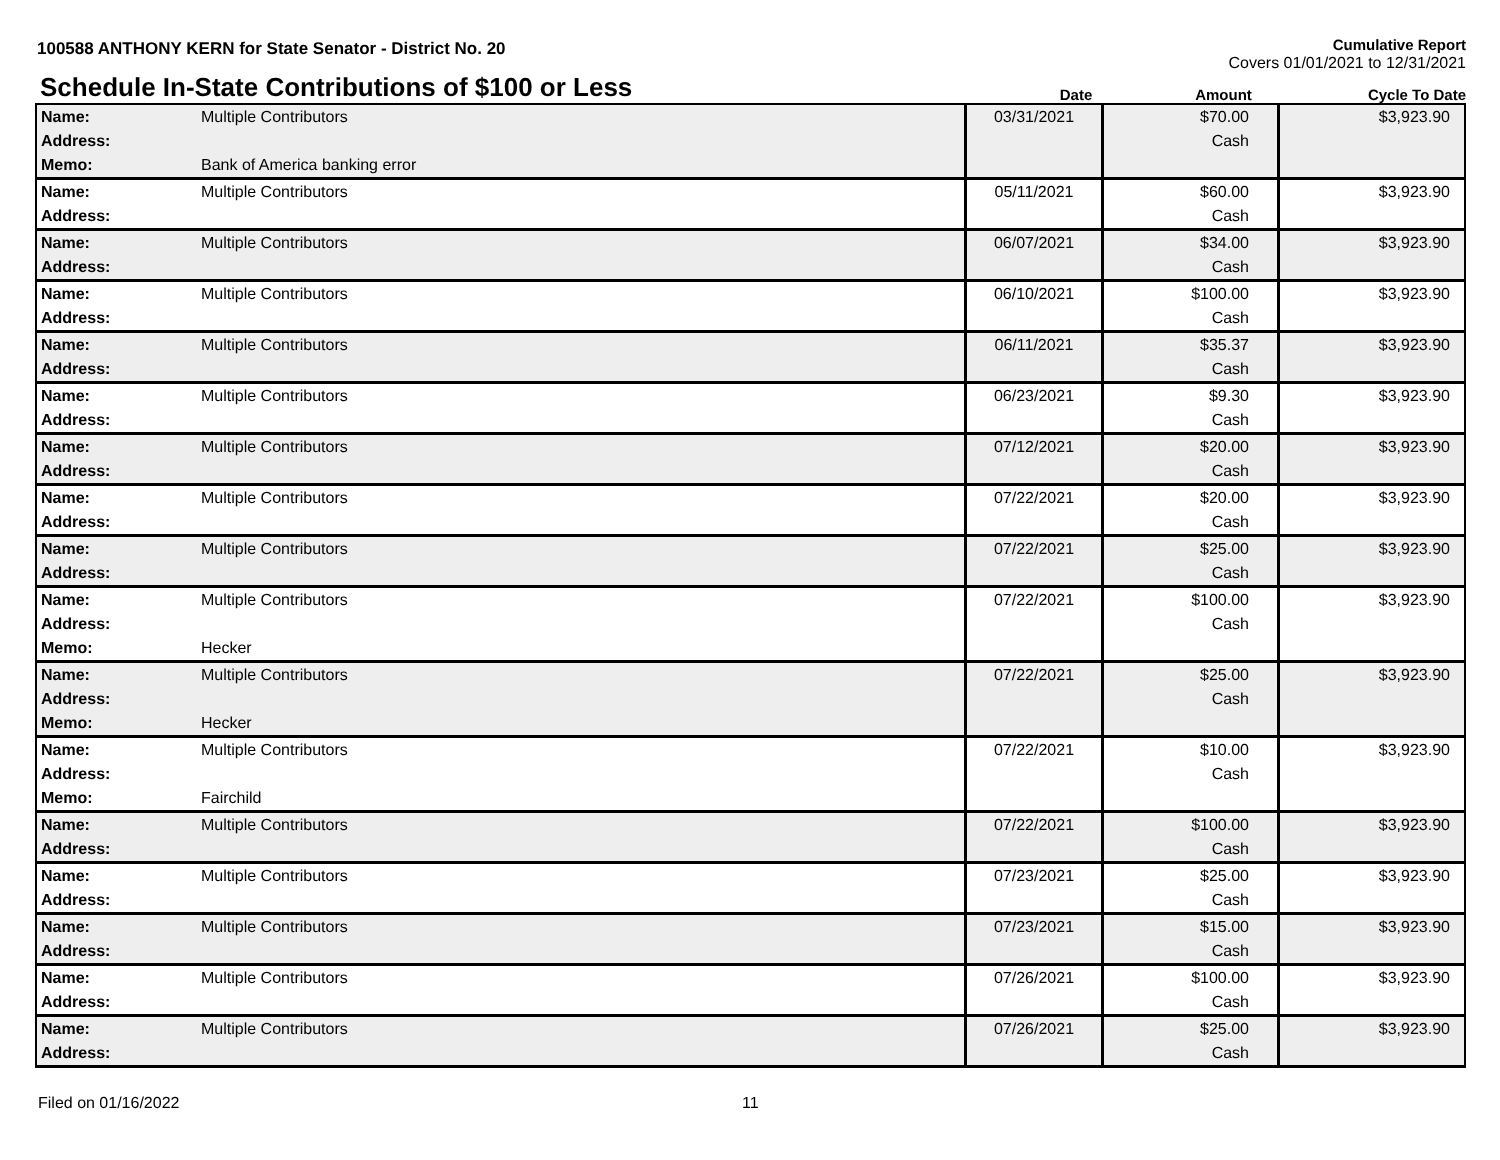100588 ANTHONY KERN for State Senator - District No. 20
Cumulative Report
Covers 01/01/2021 to 12/31/2021
Schedule In-State Contributions of $100 or Less
Date Amount Cycle To Date
| Name: Address: Memo: | Multiple Contributors Bank of America banking error | 03/31/2021 | $70.00 Cash | $3,923.90 |
| Name: Address: | Multiple Contributors | 05/11/2021 | $60.00 Cash | $3,923.90 |
| Name: Address: | Multiple Contributors | 06/07/2021 | $34.00 Cash | $3,923.90 |
| Name: Address: | Multiple Contributors | 06/10/2021 | $100.00 Cash | $3,923.90 |
| Name: Address: | Multiple Contributors | 06/11/2021 | $35.37 Cash | $3,923.90 |
| Name: Address: | Multiple Contributors | 06/23/2021 | $9.30 Cash | $3,923.90 |
| Name: Address: | Multiple Contributors | 07/12/2021 | $20.00 Cash | $3,923.90 |
| Name: Address: | Multiple Contributors | 07/22/2021 | $20.00 Cash | $3,923.90 |
| Name: Address: | Multiple Contributors | 07/22/2021 | $25.00 Cash | $3,923.90 |
| Name: Address: Memo: | Multiple Contributors Hecker | 07/22/2021 | $100.00 Cash | $3,923.90 |
| Name: Address: Memo: | Multiple Contributors Hecker | 07/22/2021 | $25.00 Cash | $3,923.90 |
| Name: Address: Memo: | Multiple Contributors Fairchild | 07/22/2021 | $10.00 Cash | $3,923.90 |
| Name: Address: | Multiple Contributors | 07/22/2021 | $100.00 Cash | $3,923.90 |
| Name: Address: | Multiple Contributors | 07/23/2021 | $25.00 Cash | $3,923.90 |
| Name: Address: | Multiple Contributors | 07/23/2021 | $15.00 Cash | $3,923.90 |
| Name: Address: | Multiple Contributors | 07/26/2021 | $100.00 Cash | $3,923.90 |
| Name: Address: | Multiple Contributors | 07/26/2021 | $25.00 Cash | $3,923.90 |
Filed on 01/16/2022 11